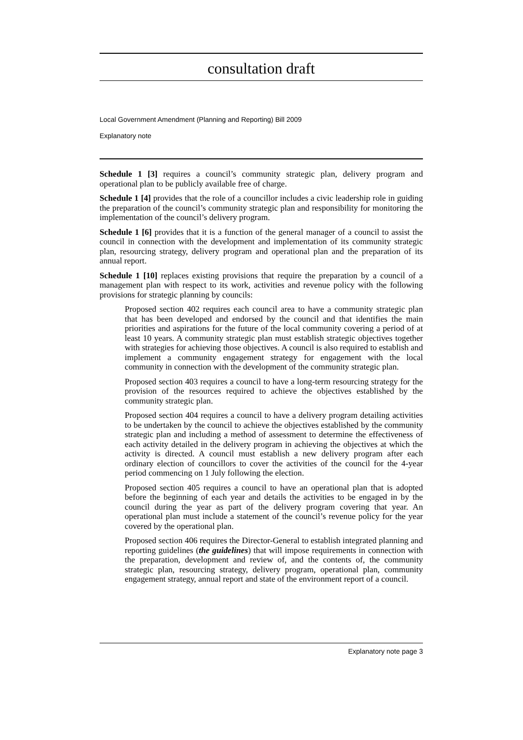consultation draft
Local Government Amendment (Planning and Reporting) Bill 2009
Explanatory note
Schedule 1 [3] requires a council’s community strategic plan, delivery program and operational plan to be publicly available free of charge.
Schedule 1 [4] provides that the role of a councillor includes a civic leadership role in guiding the preparation of the council’s community strategic plan and responsibility for monitoring the implementation of the council’s delivery program.
Schedule 1 [6] provides that it is a function of the general manager of a council to assist the council in connection with the development and implementation of its community strategic plan, resourcing strategy, delivery program and operational plan and the preparation of its annual report.
Schedule 1 [10] replaces existing provisions that require the preparation by a council of a management plan with respect to its work, activities and revenue policy with the following provisions for strategic planning by councils:
Proposed section 402 requires each council area to have a community strategic plan that has been developed and endorsed by the council and that identifies the main priorities and aspirations for the future of the local community covering a period of at least 10 years. A community strategic plan must establish strategic objectives together with strategies for achieving those objectives. A council is also required to establish and implement a community engagement strategy for engagement with the local community in connection with the development of the community strategic plan.
Proposed section 403 requires a council to have a long-term resourcing strategy for the provision of the resources required to achieve the objectives established by the community strategic plan.
Proposed section 404 requires a council to have a delivery program detailing activities to be undertaken by the council to achieve the objectives established by the community strategic plan and including a method of assessment to determine the effectiveness of each activity detailed in the delivery program in achieving the objectives at which the activity is directed. A council must establish a new delivery program after each ordinary election of councillors to cover the activities of the council for the 4-year period commencing on 1 July following the election.
Proposed section 405 requires a council to have an operational plan that is adopted before the beginning of each year and details the activities to be engaged in by the council during the year as part of the delivery program covering that year. An operational plan must include a statement of the council’s revenue policy for the year covered by the operational plan.
Proposed section 406 requires the Director-General to establish integrated planning and reporting guidelines (the guidelines) that will impose requirements in connection with the preparation, development and review of, and the contents of, the community strategic plan, resourcing strategy, delivery program, operational plan, community engagement strategy, annual report and state of the environment report of a council.
Explanatory note page 3